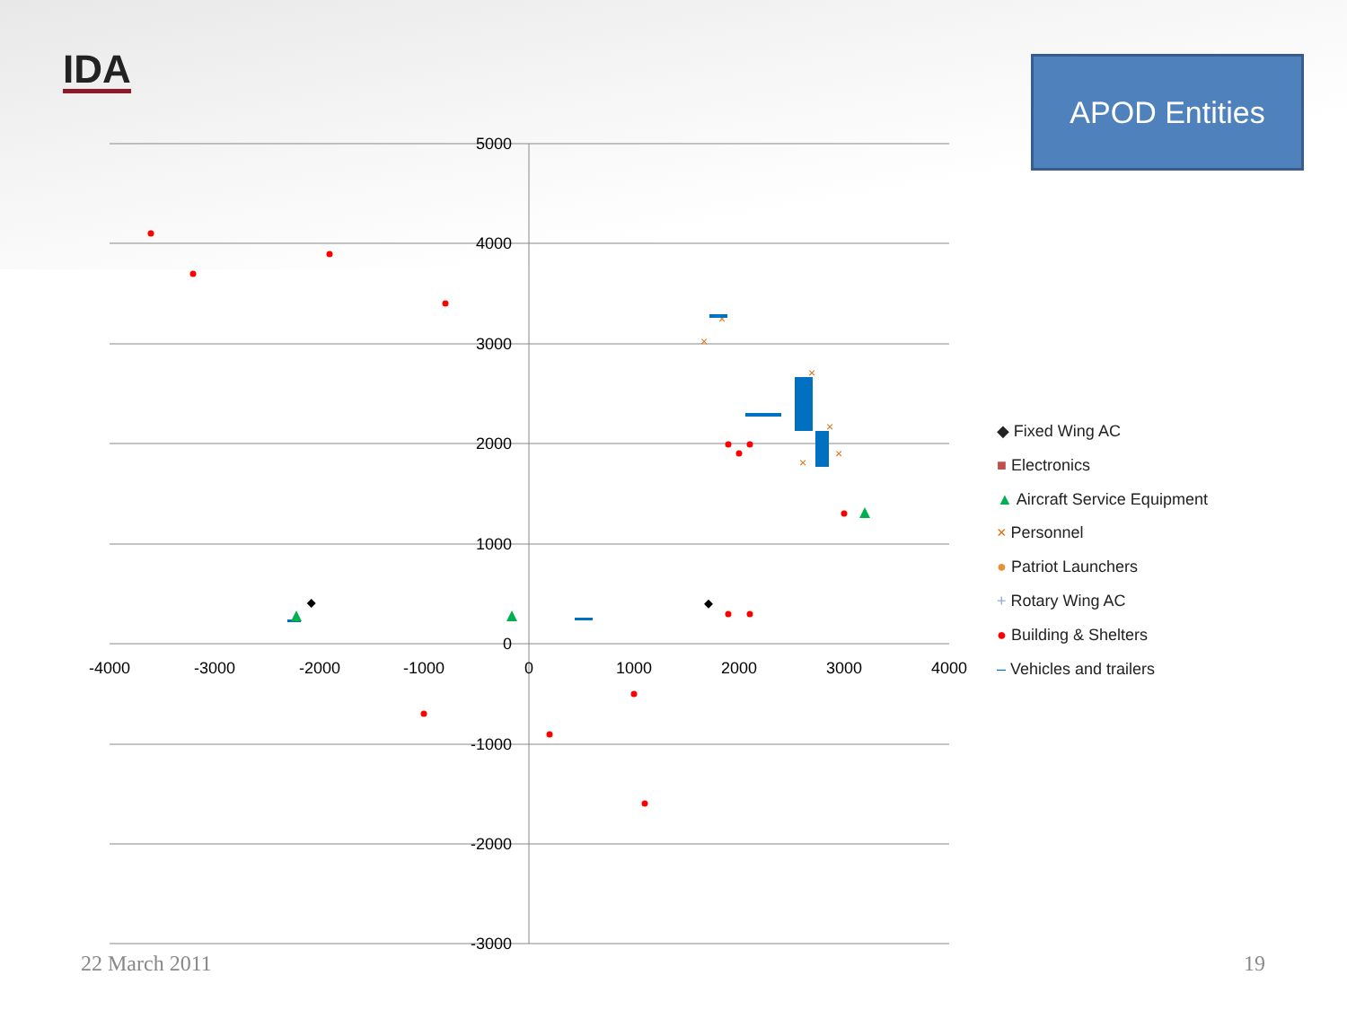IDA APOD Entities
5000
4000
3000
2000
1000
0
-1000
-2000
-3000
-4000
-3000
-2000
-1000
0
1000
2000
3000
4000
×
×
×
×
×
×
◆ Fixed Wing AC
■ Electronics
▲ Aircraft Service Equipment
× Personnel
● Patriot Launchers
+ Rotary Wing AC
● Building & Shelters
– Vehicles and trailers
22 March 2011 19